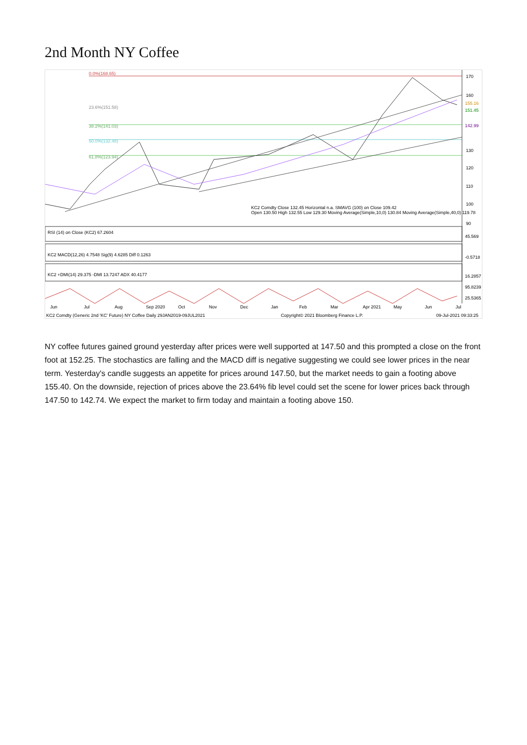2nd Month NY Coffee
0.0%(168.65)
23.6%(151.58)
38.2%(141.03)
50.0%(132.48)
61.8%(123.94)
170
160
155.16
151.45
142.99
130
120
110
100
90
KC2 Comdty Close 132.45 Horizontal n.a. SMAVG (100) on Close 109.42
Open 130.50 High 132.55 Low 129.30 Moving Average(Simple,10,0) 130.84 Moving Average(Simple,40,0) 119.78
RSI (14) on Close (KC2) 67.2604
45.569
KC2 MACD(12,26) 4.7548 Sig(9) 4.6285 Diff 0.1263
-0.5718
KC2 +DMI(14) 29.375 -DMI 13.7247 ADX 40.4177
16.2857
95.8239
25.5365
Jun
Jul
Aug
Sep 2020
Oct
Nov
Dec
Jan
Feb
Mar
Apr 2021
May
Jun
Jul
KC2 Comdty (Generic 2nd 'KC' Future) NY Coffee Daily 29JAN2019-09JUL2021
Copyright© 2021 Bloomberg Finance L.P.
09-Jul-2021 09:33:25
NY coffee futures gained ground yesterday after prices were well supported at 147.50 and this prompted a close on the front foot at 152.25. The stochastics are falling and the MACD diff is negative suggesting we could see lower prices in the near term. Yesterday's candle suggests an appetite for prices around 147.50, but the market needs to gain a footing above 155.40. On the downside, rejection of prices above the 23.64% fib level could set the scene for lower prices back through 147.50 to 142.74. We expect the market to firm today and maintain a footing above 150.